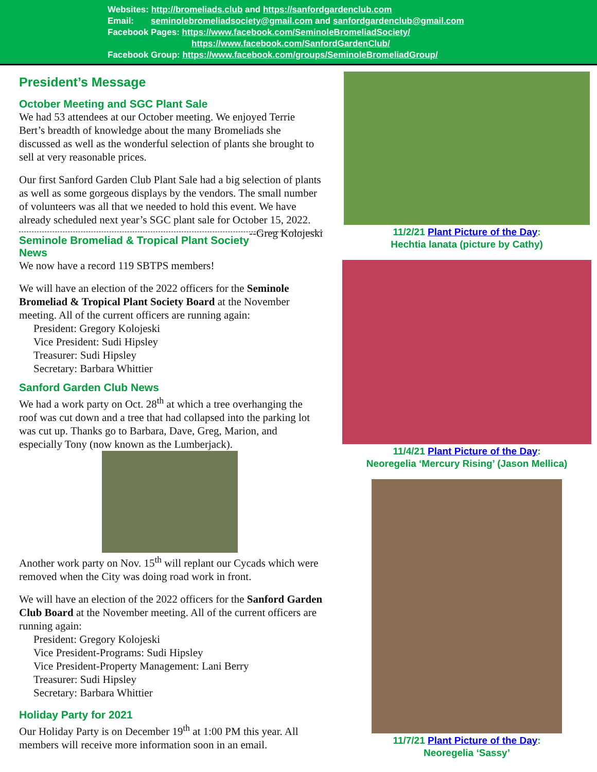Websites: http://bromeliads.club and https://sanfordgardenclub.com
Email: seminolebromeliadsociety@gmail.com and sanfordgardenclub@gmail.com
Facebook Pages: https://www.facebook.com/SeminoleBromeliadSociety/
https://www.facebook.com/SanfordGardenClub/
Facebook Group: https://www.facebook.com/groups/SeminoleBromeliadGroup/
President’s Message
October Meeting and SGC Plant Sale
We had 53 attendees at our October meeting. We enjoyed Terrie Bert’s breadth of knowledge about the many Bromeliads she discussed as well as the wonderful selection of plants she brought to sell at very reasonable prices.
Our first Sanford Garden Club Plant Sale had a big selection of plants as well as some gorgeous displays by the vendors. The small number of volunteers was all that we needed to hold this event. We have already scheduled next year’s SGC plant sale for October 15, 2022. --Greg Kolojeski
Seminole Bromeliad & Tropical Plant Society News
We now have a record 119 SBTPS members!
We will have an election of the 2022 officers for the Seminole Bromeliad & Tropical Plant Society Board at the November meeting. All of the current officers are running again:
President: Gregory Kolojeski
Vice President: Sudi Hipsley
Treasurer: Sudi Hipsley
Secretary: Barbara Whittier
Sanford Garden Club News
We had a work party on Oct. 28<sup>th</sup> at which a tree overhanging the roof was cut down and a tree that had collapsed into the parking lot was cut up. Thanks go to Barbara, Dave, Greg, Marion, and especially Tony (now known as the Lumberjack).
Another work party on Nov. 15<sup>th</sup> will replant our Cycads which were removed when the City was doing road work in front.
We will have an election of the 2022 officers for the Sanford Garden Club Board at the November meeting. All of the current officers are running again:
President: Gregory Kolojeski
Vice President-Programs: Sudi Hipsley
Vice President-Property Management: Lani Berry
Treasurer: Sudi Hipsley
Secretary: Barbara Whittier
Holiday Party for 2021
Our Holiday Party is on December 19<sup>th</sup> at 1:00 PM this year. All members will receive more information soon in an email.
11/2/21 Plant Picture of the Day:
Hechtia lanata (picture by Cathy)
11/4/21 Plant Picture of the Day:
Neoregelia ‘Mercury Rising’ (Jason Mellica)
11/7/21 Plant Picture of the Day:
Neoregelia ‘Sassy’